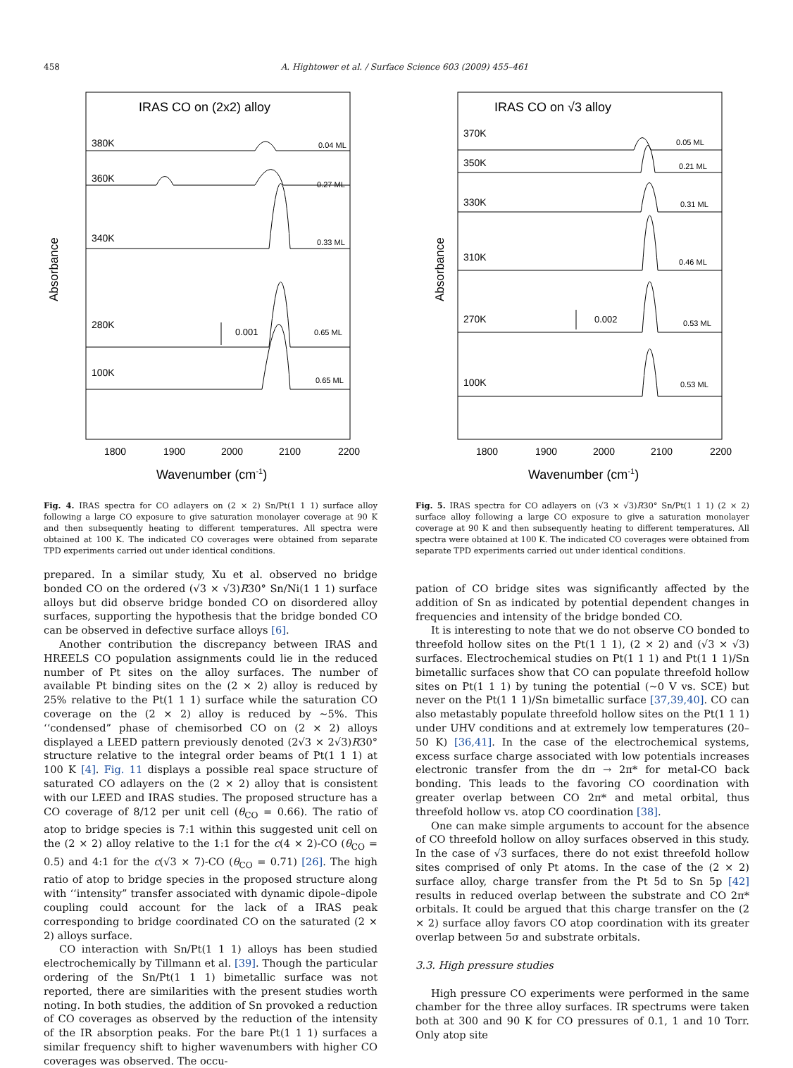458 A. Hightower et al. / Surface Science 603 (2009) 455–461
IRAS CO on (2x2) alloy
380K
0.04 ML
360K
0.27 ML
340K
0.33 ML
280K
0.001
0.65 ML
100K
0.65 ML
Absorbance
1800
1900
2000
2100
2200
Wavenumber (cm-1)
Fig. 4. IRAS spectra for CO adlayers on (2 × 2) Sn/Pt(1 1 1) surface alloy following a large CO exposure to give saturation monolayer coverage at 90 K and then subsequently heating to different temperatures. All spectra were obtained at 100 K. The indicated CO coverages were obtained from separate TPD experiments carried out under identical conditions.
IRAS CO on √3 alloy
370K
0.05 ML
350K
0.21 ML
330K
0.31 ML
310K
0.46 ML
270K
0.002
0.53 ML
100K
0.53 ML
Absorbance
1800
1900
2000
2100
2200
Wavenumber (cm-1)
Fig. 5. IRAS spectra for CO adlayers on (√3 × √3)R30° Sn/Pt(1 1 1) (2 × 2) surface alloy following a large CO exposure to give a saturation monolayer coverage at 90 K and then subsequently heating to different temperatures. All spectra were obtained at 100 K. The indicated CO coverages were obtained from separate TPD experiments carried out under identical conditions.
prepared. In a similar study, Xu et al. observed no bridge bonded CO on the ordered (√3 × √3)R30° Sn/Ni(1 1 1) surface alloys but did observe bridge bonded CO on disordered alloy surfaces, supporting the hypothesis that the bridge bonded CO can be observed in defective surface alloys [6].
Another contribution the discrepancy between IRAS and HREELS CO population assignments could lie in the reduced number of Pt sites on the alloy surfaces. The number of available Pt binding sites on the (2 × 2) alloy is reduced by 25% relative to the Pt(1 1 1) surface while the saturation CO coverage on the (2 × 2) alloy is reduced by ∼5%. This ‘‘condensed” phase of chemisorbed CO on (2 × 2) alloys displayed a LEED pattern previously denoted (2√3 × 2√3)R30° structure relative to the integral order beams of Pt(1 1 1) at 100 K [4]. Fig. 11 displays a possible real space structure of saturated CO adlayers on the (2 × 2) alloy that is consistent with our LEED and IRAS studies. The proposed structure has a CO coverage of 8/12 per unit cell (θ<sub>CO</sub> = 0.66). The ratio of atop to bridge species is 7:1 within this suggested unit cell on the (2 × 2) alloy relative to the 1:1 for the c(4 × 2)-CO (θ<sub>CO</sub> = 0.5) and 4:1 for the c(√3 × 7)-CO (θ<sub>CO</sub> = 0.71) [26]. The high ratio of atop to bridge species in the proposed structure along with ‘‘intensity” transfer associated with dynamic dipole–dipole coupling could account for the lack of a IRAS peak corresponding to bridge coordinated CO on the saturated (2 × 2) alloys surface.
CO interaction with Sn/Pt(1 1 1) alloys has been studied electrochemically by Tillmann et al. [39]. Though the particular ordering of the Sn/Pt(1 1 1) bimetallic surface was not reported, there are similarities with the present studies worth noting. In both studies, the addition of Sn provoked a reduction of CO coverages as observed by the reduction of the intensity of the IR absorption peaks. For the bare Pt(1 1 1) surfaces a similar frequency shift to higher wavenumbers with higher CO coverages was observed. The occu-
pation of CO bridge sites was significantly affected by the addition of Sn as indicated by potential dependent changes in frequencies and intensity of the bridge bonded CO.
It is interesting to note that we do not observe CO bonded to threefold hollow sites on the Pt(1 1 1), (2 × 2) and (√3 × √3) surfaces. Electrochemical studies on Pt(1 1 1) and Pt(1 1 1)/Sn bimetallic surfaces show that CO can populate threefold hollow sites on Pt(1 1 1) by tuning the potential (∼0 V vs. SCE) but never on the Pt(1 1 1)/Sn bimetallic surface [37,39,40]. CO can also metastably populate threefold hollow sites on the Pt(1 1 1) under UHV conditions and at extremely low temperatures (20–50 K) [36,41]. In the case of the electrochemical systems, excess surface charge associated with low potentials increases electronic transfer from the dπ → 2π* for metal-CO back bonding. This leads to the favoring CO coordination with greater overlap between CO 2π* and metal orbital, thus threefold hollow vs. atop CO coordination [38].
One can make simple arguments to account for the absence of CO threefold hollow on alloy surfaces observed in this study. In the case of √3 surfaces, there do not exist threefold hollow sites comprised of only Pt atoms. In the case of the (2 × 2) surface alloy, charge transfer from the Pt 5d to Sn 5p [42] results in reduced overlap between the substrate and CO 2π* orbitals. It could be argued that this charge transfer on the (2 × 2) surface alloy favors CO atop coordination with its greater overlap between 5σ and substrate orbitals.
3.3. High pressure studies
High pressure CO experiments were performed in the same chamber for the three alloy surfaces. IR spectrums were taken both at 300 and 90 K for CO pressures of 0.1, 1 and 10 Torr. Only atop site